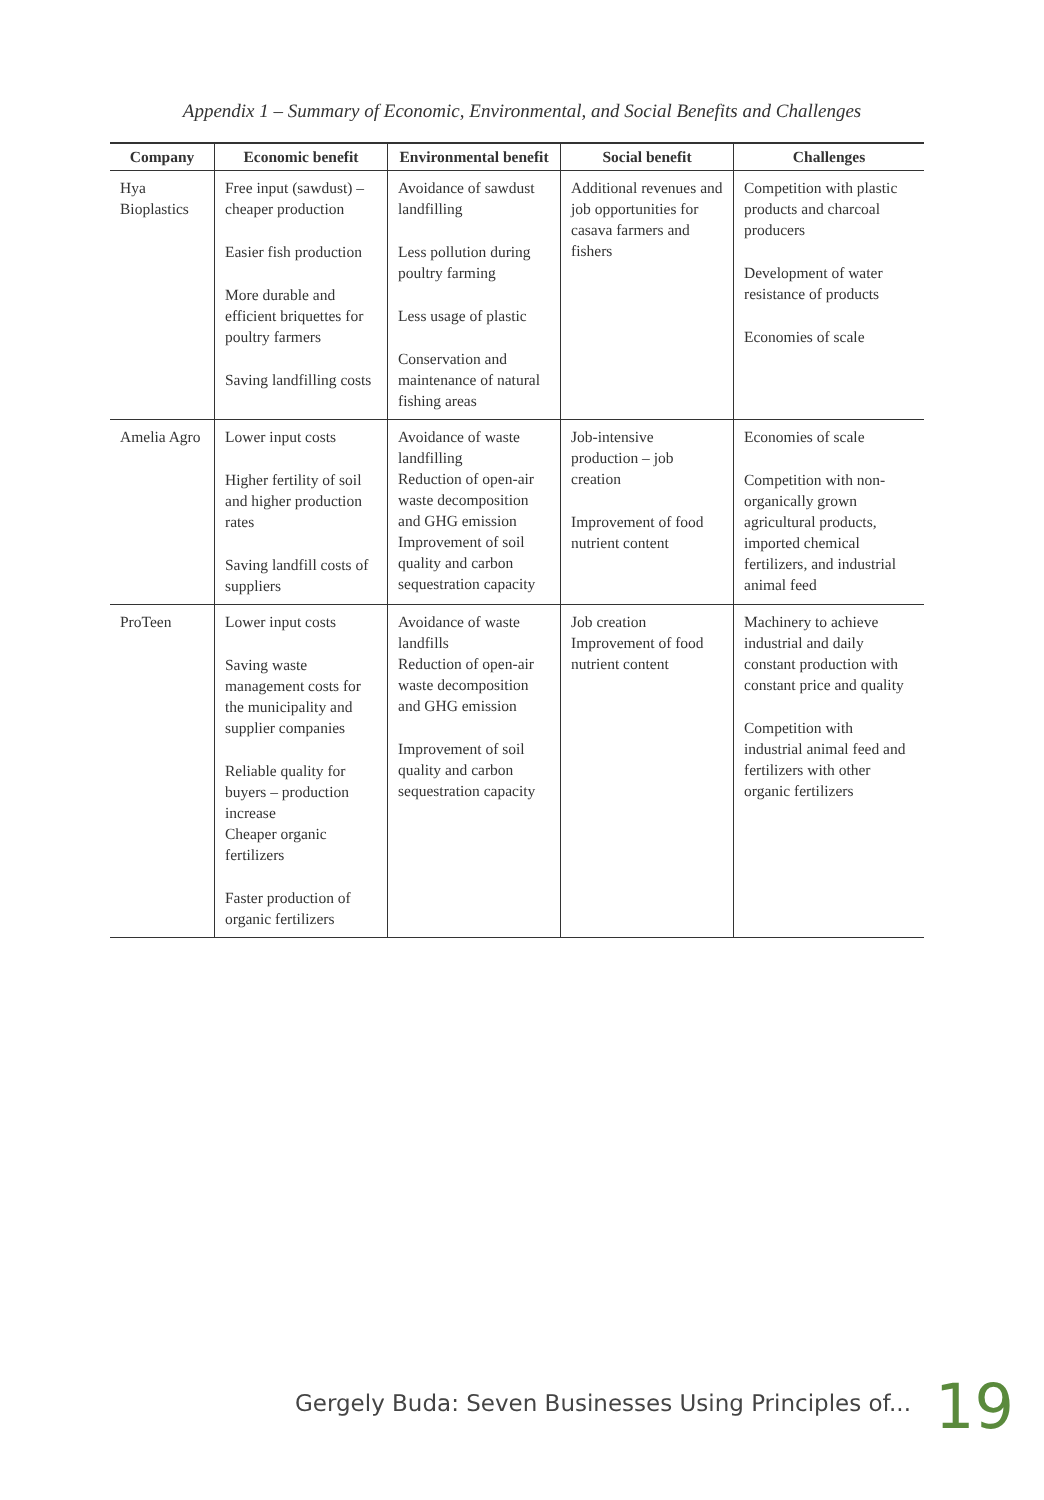Appendix 1 – Summary of Economic, Environmental, and Social Benefits and Challenges
| Company | Economic benefit | Environmental benefit | Social benefit | Challenges |
| --- | --- | --- | --- | --- |
| Hya Bioplastics | Free input (sawdust) – cheaper production Easier fish production More durable and efficient briquettes for poultry farmers Saving landfilling costs | Avoidance of sawdust landfilling Less pollution during poultry farming Less usage of plastic Conservation and maintenance of natural fishing areas | Additional revenues and job opportunities for casava farmers and fishers | Competition with plastic products and charcoal producers Development of water resistance of products Economies of scale |
| Amelia Agro | Lower input costs Higher fertility of soil and higher production rates Saving landfill costs of suppliers | Avoidance of waste landfilling Reduction of open-air waste decomposition and GHG emission Improvement of soil quality and carbon sequestration capacity | Job-intensive production – job creation Improvement of food nutrient content | Economies of scale Competition with non-organically grown agricultural products, imported chemical fertilizers, and industrial animal feed |
| ProTeen | Lower input costs Saving waste management costs for the municipality and supplier companies Reliable quality for buyers – production increase Cheaper organic fertilizers Faster production of organic fertilizers | Avoidance of waste landfills Reduction of open-air waste decomposition and GHG emission Improvement of soil quality and carbon sequestration capacity | Job creation Improvement of food nutrient content | Machinery to achieve industrial and daily constant production with constant price and quality Competition with industrial animal feed and fertilizers with other organic fertilizers |
Gergely Buda: Seven Businesses Using Principles of...
19